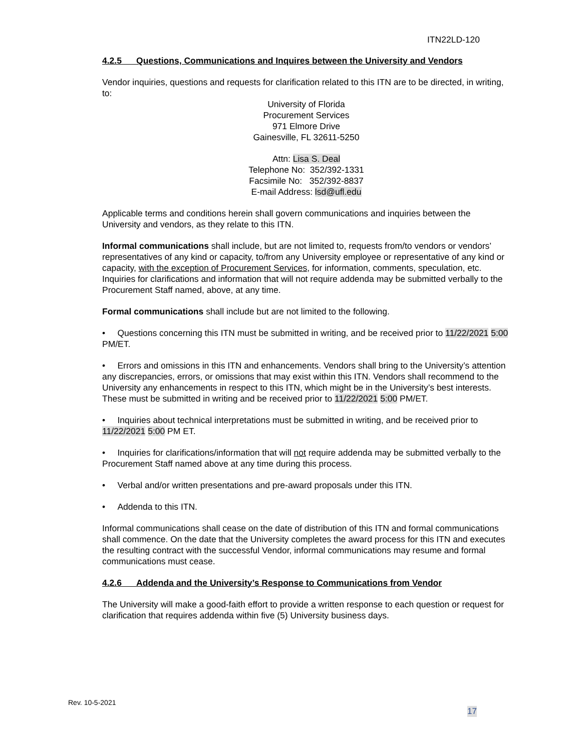ITN22LD-120
4.2.5 Questions, Communications and Inquires between the University and Vendors
Vendor inquiries, questions and requests for clarification related to this ITN are to be directed, in writing, to:
University of Florida
Procurement Services
971 Elmore Drive
Gainesville, FL 32611-5250
Attn: Lisa S. Deal
Telephone No: 352/392-1331
Facsimile No: 352/392-8837
E-mail Address: lsd@ufl.edu
Applicable terms and conditions herein shall govern communications and inquiries between the University and vendors, as they relate to this ITN.
Informal communications shall include, but are not limited to, requests from/to vendors or vendors’ representatives of any kind or capacity, to/from any University employee or representative of any kind or capacity, with the exception of Procurement Services, for information, comments, speculation, etc. Inquiries for clarifications and information that will not require addenda may be submitted verbally to the Procurement Staff named, above, at any time.
Formal communications shall include but are not limited to the following.
• Questions concerning this ITN must be submitted in writing, and be received prior to 11/22/2021 5:00 PM/ET.
• Errors and omissions in this ITN and enhancements. Vendors shall bring to the University’s attention any discrepancies, errors, or omissions that may exist within this ITN. Vendors shall recommend to the University any enhancements in respect to this ITN, which might be in the University’s best interests. These must be submitted in writing and be received prior to 11/22/2021 5:00 PM/ET.
• Inquiries about technical interpretations must be submitted in writing, and be received prior to 11/22/2021 5:00 PM ET.
• Inquiries for clarifications/information that will not require addenda may be submitted verbally to the Procurement Staff named above at any time during this process.
• Verbal and/or written presentations and pre-award proposals under this ITN.
• Addenda to this ITN.
Informal communications shall cease on the date of distribution of this ITN and formal communications shall commence. On the date that the University completes the award process for this ITN and executes the resulting contract with the successful Vendor, informal communications may resume and formal communications must cease.
4.2.6 Addenda and the University’s Response to Communications from Vendor
The University will make a good-faith effort to provide a written response to each question or request for clarification that requires addenda within five (5) University business days.
Rev. 10-5-2021
17